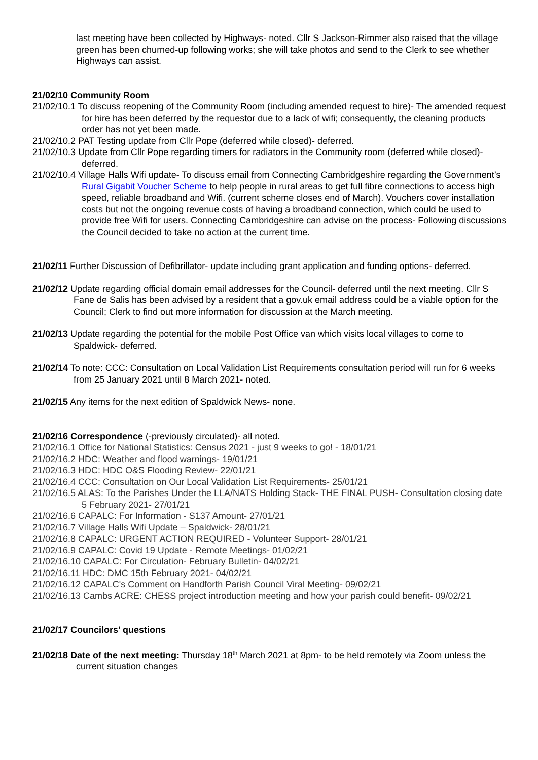last meeting have been collected by Highways- noted. Cllr S Jackson-Rimmer also raised that the village green has been churned-up following works; she will take photos and send to the Clerk to see whether Highways can assist.
21/02/10 Community Room
21/02/10.1 To discuss reopening of the Community Room (including amended request to hire)- The amended request for hire has been deferred by the requestor due to a lack of wifi; consequently, the cleaning products order has not yet been made.
21/02/10.2 PAT Testing update from Cllr Pope (deferred while closed)- deferred.
21/02/10.3 Update from Cllr Pope regarding timers for radiators in the Community room (deferred while closed)- deferred.
21/02/10.4 Village Halls Wifi update- To discuss email from Connecting Cambridgeshire regarding the Government’s Rural Gigabit Voucher Scheme to help people in rural areas to get full fibre connections to access high speed, reliable broadband and Wifi. (current scheme closes end of March). Vouchers cover installation costs but not the ongoing revenue costs of having a broadband connection, which could be used to provide free Wifi for users. Connecting Cambridgeshire can advise on the process- Following discussions the Council decided to take no action at the current time.
21/02/11 Further Discussion of Defibrillator- update including grant application and funding options- deferred.
21/02/12 Update regarding official domain email addresses for the Council- deferred until the next meeting. Cllr S Fane de Salis has been advised by a resident that a gov.uk email address could be a viable option for the Council; Clerk to find out more information for discussion at the March meeting.
21/02/13 Update regarding the potential for the mobile Post Office van which visits local villages to come to Spaldwick- deferred.
21/02/14 To note: CCC: Consultation on Local Validation List Requirements consultation period will run for 6 weeks from 25 January 2021 until 8 March 2021- noted.
21/02/15 Any items for the next edition of Spaldwick News- none.
21/02/16 Correspondence (-previously circulated)- all noted.
21/02/16.1 Office for National Statistics: Census 2021 - just 9 weeks to go! - 18/01/21
21/02/16.2 HDC: Weather and flood warnings- 19/01/21
21/02/16.3 HDC: HDC O&S Flooding Review- 22/01/21
21/02/16.4 CCC: Consultation on Our Local Validation List Requirements- 25/01/21
21/02/16.5 ALAS: To the Parishes Under the LLA/NATS Holding Stack- THE FINAL PUSH- Consultation closing date 5 February 2021- 27/01/21
21/02/16.6 CAPALC: For Information - S137 Amount- 27/01/21
21/02/16.7 Village Halls Wifi Update – Spaldwick- 28/01/21
21/02/16.8 CAPALC: URGENT ACTION REQUIRED - Volunteer Support- 28/01/21
21/02/16.9 CAPALC: Covid 19 Update - Remote Meetings- 01/02/21
21/02/16.10 CAPALC: For Circulation- February Bulletin- 04/02/21
21/02/16.11 HDC: DMC 15th February 2021- 04/02/21
21/02/16.12 CAPALC's Comment on Handforth Parish Council Viral Meeting- 09/02/21
21/02/16.13 Cambs ACRE: CHESS project introduction meeting and how your parish could benefit- 09/02/21
21/02/17 Councilors’ questions
21/02/18 Date of the next meeting: Thursday 18<sup>th</sup> March 2021 at 8pm- to be held remotely via Zoom unless the current situation changes